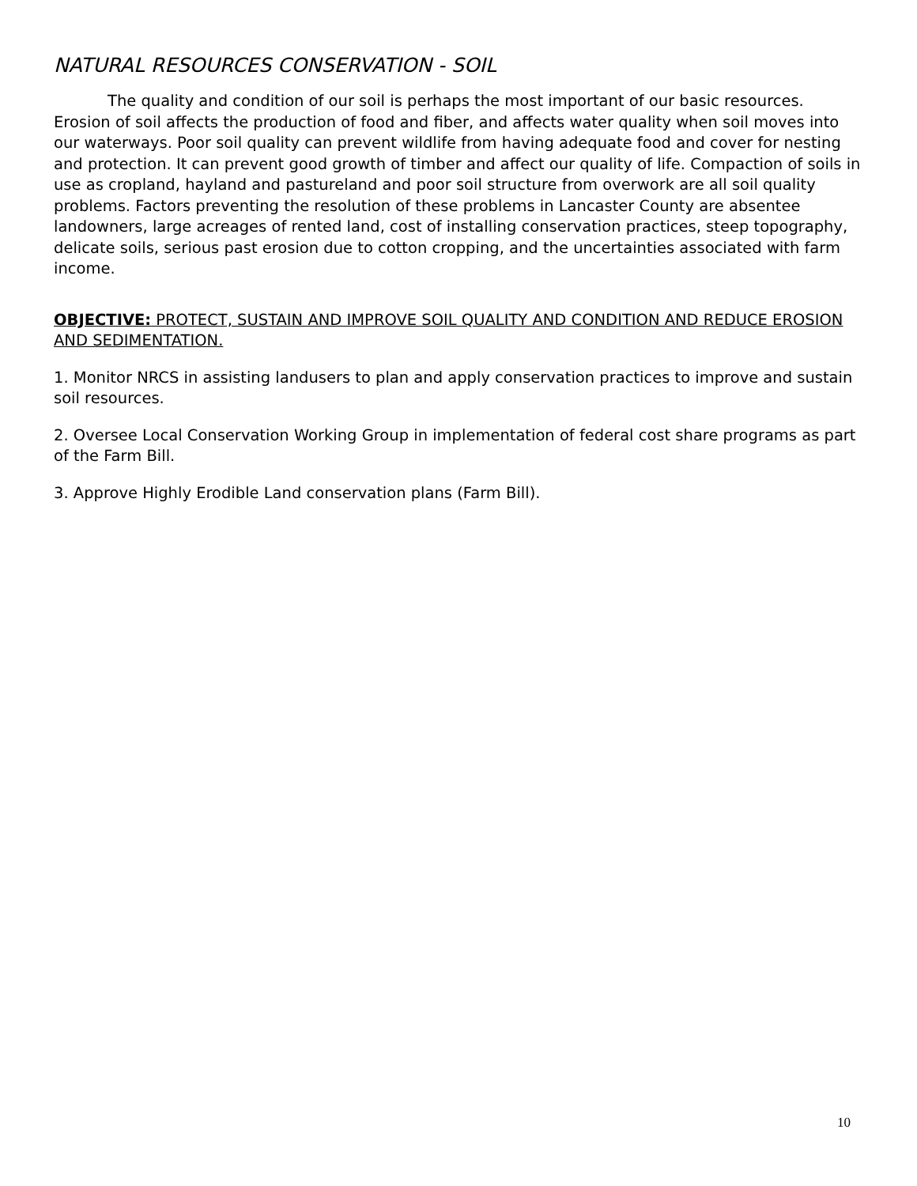NATURAL RESOURCES CONSERVATION - SOIL
The quality and condition of our soil is perhaps the most important of our basic resources. Erosion of soil affects the production of food and fiber, and affects water quality when soil moves into our waterways. Poor soil quality can prevent wildlife from having adequate food and cover for nesting and protection. It can prevent good growth of timber and affect our quality of life. Compaction of soils in use as cropland, hayland and pastureland and poor soil structure from overwork are all soil quality problems. Factors preventing the resolution of these problems in Lancaster County are absentee landowners, large acreages of rented land, cost of installing conservation practices, steep topography, delicate soils, serious past erosion due to cotton cropping, and the uncertainties associated with farm income.
OBJECTIVE: PROTECT, SUSTAIN AND IMPROVE SOIL QUALITY AND CONDITION AND REDUCE EROSION AND SEDIMENTATION.
1. Monitor NRCS in assisting landusers to plan and apply conservation practices to improve and sustain soil resources.
2. Oversee Local Conservation Working Group in implementation of federal cost share programs as part of the Farm Bill.
3. Approve Highly Erodible Land conservation plans (Farm Bill).
10